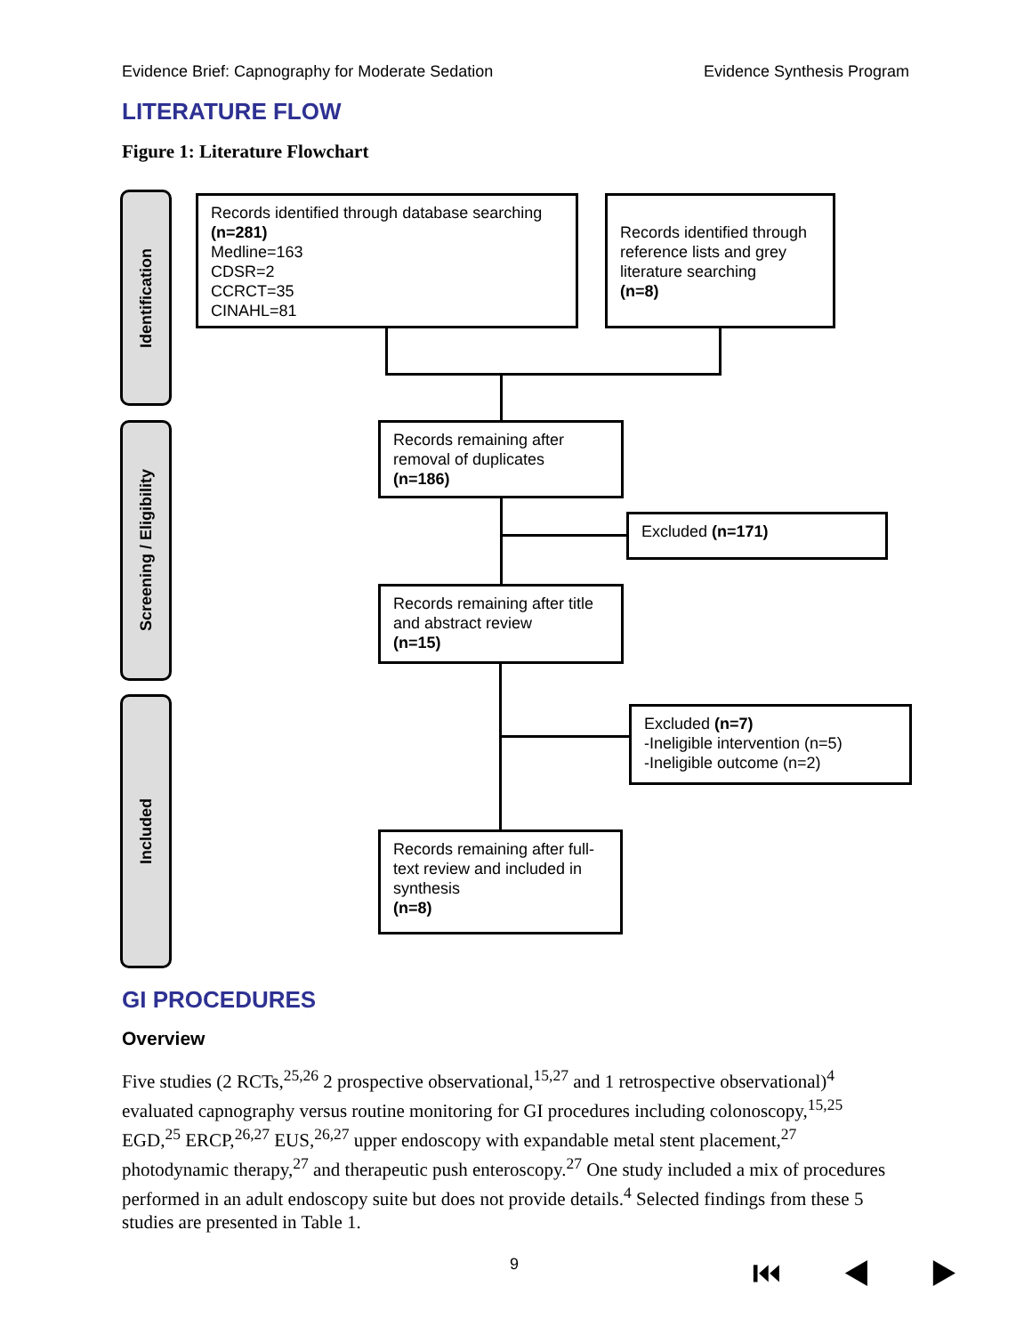Evidence Brief: Capnography for Moderate Sedation Evidence Synthesis Program
LITERATURE FLOW
Figure 1: Literature Flowchart
Identification
Screening / Eligibility
Included
Records identified through database searching
(n=281)
Medline=163
CDSR=2
CCRCT=35
CINAHL=81
Records identified through reference lists and grey literature searching
(n=8)
Records remaining after removal of duplicates
(n=186)
Excluded (n=171)
Records remaining after title and abstract review
(n=15)
Excluded (n=7)
-Ineligible intervention (n=5)
-Ineligible outcome (n=2)
Records remaining after full-text review and included in synthesis
(n=8)
GI PROCEDURES
Overview
Five studies (2 RCTs,<sup>25,26</sup> 2 prospective observational,<sup>15,27</sup> and 1 retrospective observational)<sup>4</sup> evaluated capnography versus routine monitoring for GI procedures including colonoscopy,<sup>15,25</sup> EGD,<sup>25</sup> ERCP,<sup>26,27</sup> EUS,<sup>26,27</sup> upper endoscopy with expandable metal stent placement,<sup>27</sup> photodynamic therapy,<sup>27</sup> and therapeutic push enteroscopy.<sup>27</sup> One study included a mix of procedures performed in an adult endoscopy suite but does not provide details.<sup>4</sup> Selected findings from these 5 studies are presented in Table 1.
9 ⏮ ◀ ▶